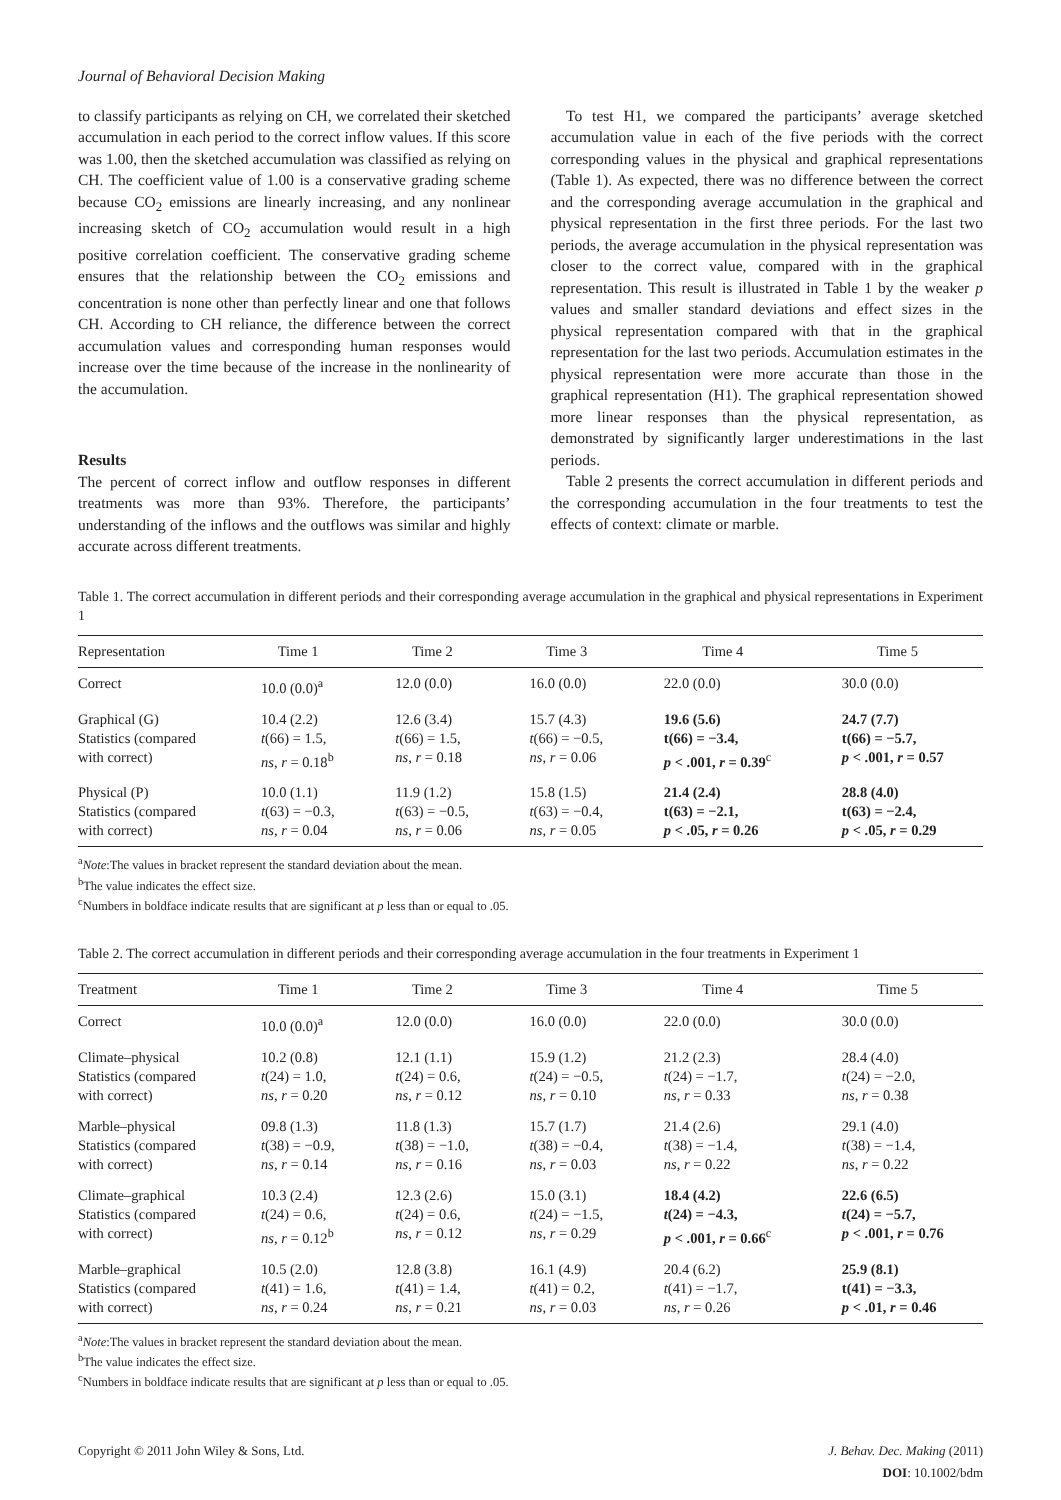Journal of Behavioral Decision Making
to classify participants as relying on CH, we correlated their sketched accumulation in each period to the correct inflow values. If this score was 1.00, then the sketched accumulation was classified as relying on CH. The coefficient value of 1.00 is a conservative grading scheme because CO<sub>2</sub> emissions are linearly increasing, and any nonlinear increasing sketch of CO<sub>2</sub> accumulation would result in a high positive correlation coefficient. The conservative grading scheme ensures that the relationship between the CO<sub>2</sub> emissions and concentration is none other than perfectly linear and one that follows CH. According to CH reliance, the difference between the correct accumulation values and corresponding human responses would increase over the time because of the increase in the nonlinearity of the accumulation.
Results
The percent of correct inflow and outflow responses in different treatments was more than 93%. Therefore, the participants’ understanding of the inflows and the outflows was similar and highly accurate across different treatments.
 To test H1, we compared the participants’ average sketched accumulation value in each of the five periods with the correct corresponding values in the physical and graphical representations (Table 1). As expected, there was no difference between the correct and the corresponding average accumulation in the graphical and physical representation in the first three periods. For the last two periods, the average accumulation in the physical representation was closer to the correct value, compared with in the graphical representation. This result is illustrated in Table 1 by the weaker p values and smaller standard deviations and effect sizes in the physical representation compared with that in the graphical representation for the last two periods. Accumulation estimates in the physical representation were more accurate than those in the graphical representation (H1). The graphical representation showed more linear responses than the physical representation, as demonstrated by significantly larger underestimations in the last periods.
 Table 2 presents the correct accumulation in different periods and the corresponding accumulation in the four treatments to test the effects of context: climate or marble.
Table 1. The correct accumulation in different periods and their corresponding average accumulation in the graphical and physical representations in Experiment 1
| Representation | Time 1 | Time 2 | Time 3 | Time 4 | Time 5 |
| --- | --- | --- | --- | --- | --- |
| Correct | 10.0 (0.0)<sup>a</sup> | 12.0 (0.0) | 16.0 (0.0) | 22.0 (0.0) | 30.0 (0.0) |
| Graphical (G) Statistics (compared with correct) | 10.4 (2.2) t (66) = 1.5, ns , r = 0.18<sup>b</sup> | 12.6 (3.4) t (66) = 1.5, ns , r = 0.18 | 15.7 (4.3) t (66) = −0.5, ns , r = 0.06 | 19.6 (5.6) t(66) = −3.4, p < .001, r = 0.39<sup>c</sup> | 24.7 (7.7) t(66) = −5.7, p < .001, r = 0.57 |
| Physical (P) Statistics (compared with correct) | 10.0 (1.1) t (63) = −0.3, ns , r = 0.04 | 11.9 (1.2) t (63) = −0.5, ns , r = 0.06 | 15.8 (1.5) t (63) = −0.4, ns , r = 0.05 | 21.4 (2.4) t(63) = −2.1, p < .05, r = 0.26 | 28.8 (4.0) t(63) = −2.4, p < .05, r = 0.29 |
<sup>a</sup> Note:The values in bracket represent the standard deviation about the mean.
<sup>b</sup> The value indicates the effect size.
<sup>c</sup> Numbers in boldface indicate results that are significant at p less than or equal to .05.
Table 2. The correct accumulation in different periods and their corresponding average accumulation in the four treatments in Experiment 1
| Treatment | Time 1 | Time 2 | Time 3 | Time 4 | Time 5 |
| --- | --- | --- | --- | --- | --- |
| Correct | 10.0 (0.0)<sup>a</sup> | 12.0 (0.0) | 16.0 (0.0) | 22.0 (0.0) | 30.0 (0.0) |
| Climate–physical Statistics (compared with correct) | 10.2 (0.8) t (24) = 1.0, ns , r = 0.20 | 12.1 (1.1) t (24) = 0.6, ns , r = 0.12 | 15.9 (1.2) t (24) = −0.5, ns , r = 0.10 | 21.2 (2.3) t (24) = −1.7, ns , r = 0.33 | 28.4 (4.0) t (24) = −2.0, ns , r = 0.38 |
| Marble–physical Statistics (compared with correct) | 09.8 (1.3) t (38) = −0.9, ns , r = 0.14 | 11.8 (1.3) t (38) = −1.0, ns , r = 0.16 | 15.7 (1.7) t (38) = −0.4, ns , r = 0.03 | 21.4 (2.6) t (38) = −1.4, ns , r = 0.22 | 29.1 (4.0) t (38) = −1.4, ns , r = 0.22 |
| Climate–graphical Statistics (compared with correct) | 10.3 (2.4) t (24) = 0.6, ns , r = 0.12<sup>b</sup> | 12.3 (2.6) t (24) = 0.6, ns , r = 0.12 | 15.0 (3.1) t (24) = −1.5, ns , r = 0.29 | 18.4 (4.2) t (24) = −4.3, p < .001, r = 0.66<sup>c</sup> | 22.6 (6.5) t (24) = −5.7, p < .001, r = 0.76 |
| Marble–graphical Statistics (compared with correct) | 10.5 (2.0) t (41) = 1.6, ns , r = 0.24 | 12.8 (3.8) t (41) = 1.4, ns , r = 0.21 | 16.1 (4.9) t (41) = 0.2, ns , r = 0.03 | 20.4 (6.2) t (41) = −1.7, ns , r = 0.26 | 25.9 (8.1) t(41) = −3.3, p < .01, r = 0.46 |
<sup>a</sup> Note:The values in bracket represent the standard deviation about the mean.
<sup>b</sup> The value indicates the effect size.
<sup>c</sup> Numbers in boldface indicate results that are significant at p less than or equal to .05.
Copyright © 2011 John Wiley & Sons, Ltd.
J. Behav. Dec. Making (2011)
DOI: 10.1002/bdm